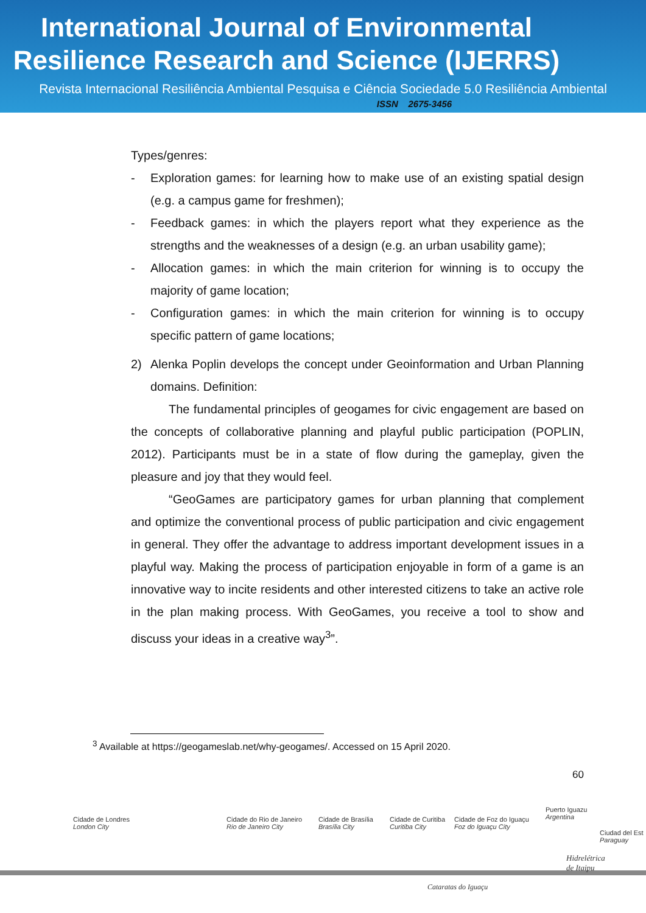International Journal of Environmental
Resilience Research and Science (IJERRS)
Revista Internacional Resiliência Ambiental Pesquisa e Ciência Sociedade 5.0 Resiliência Ambiental
ISSN 2675-3456
Types/genres:
- Exploration games: for learning how to make use of an existing spatial design (e.g. a campus game for freshmen);
- Feedback games: in which the players report what they experience as the strengths and the weaknesses of a design (e.g. an urban usability game);
- Allocation games: in which the main criterion for winning is to occupy the majority of game location;
- Configuration games: in which the main criterion for winning is to occupy specific pattern of game locations;
2) Alenka Poplin develops the concept under Geoinformation and Urban Planning domains. Definition:
The fundamental principles of geogames for civic engagement are based on the concepts of collaborative planning and playful public participation (POPLIN, 2012). Participants must be in a state of flow during the gameplay, given the pleasure and joy that they would feel.
“GeoGames are participatory games for urban planning that complement and optimize the conventional process of public participation and civic engagement in general. They offer the advantage to address important development issues in a playful way. Making the process of participation enjoyable in form of a game is an innovative way to incite residents and other interested citizens to take an active role in the plan making process. With GeoGames, you receive a tool to show and discuss your ideas in a creative way<sup>3</sup>”.
<sup>3</sup> Available at https://geogameslab.net/why-geogames/. Accessed on 15 April 2020.
60
Cidade de Londres
London City
Cidade do Rio de Janeiro
Rio de Janeiro City
Cidade de Brasília
Brasília City
Cidade de Curitiba
Curitiba City
Cidade de Foz do Iguaçu
Foz do Iguaçu City
Puerto Iguazu
Argentina
Ciudad del Est
Paraguay
Hidrelétrica
de Itaipu
Cataratas do Iguaçu